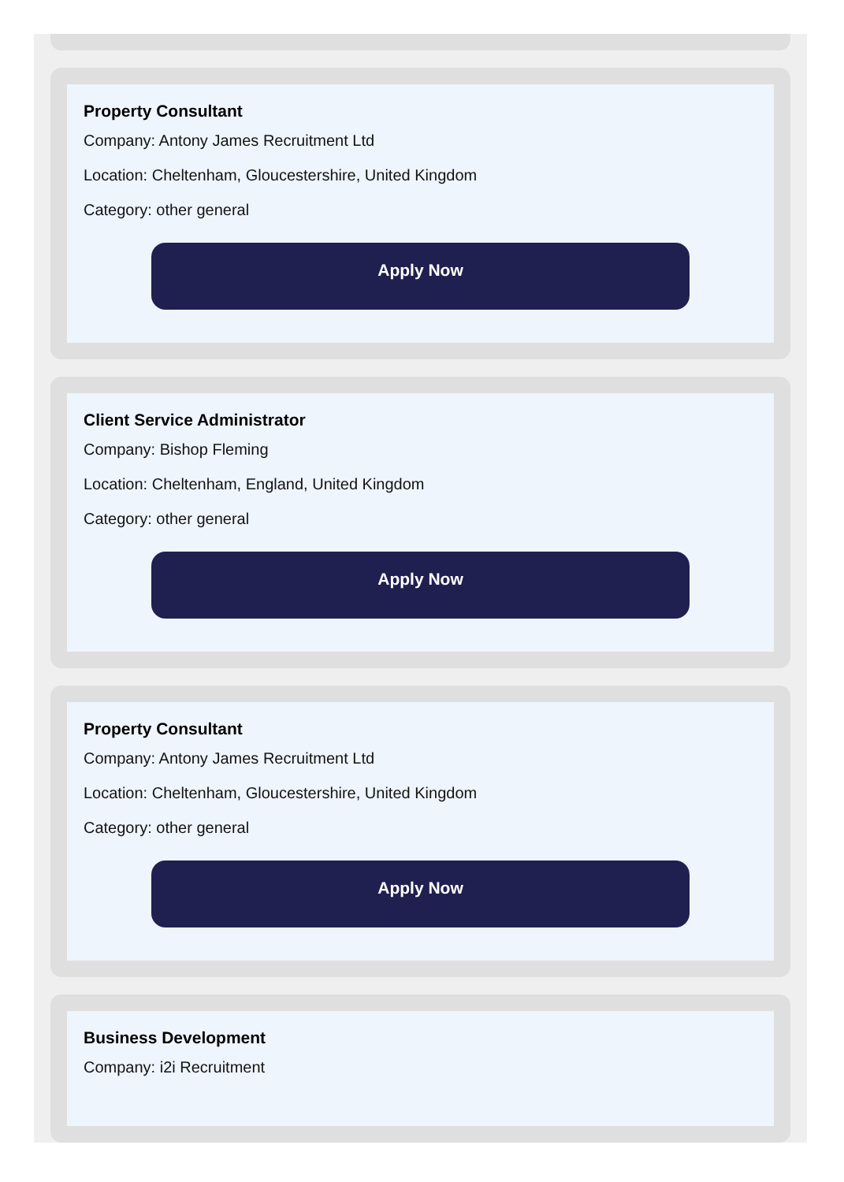Property Consultant
Company: Antony James Recruitment Ltd
Location: Cheltenham, Gloucestershire, United Kingdom
Category: other general
Apply Now
Client Service Administrator
Company: Bishop Fleming
Location: Cheltenham, England, United Kingdom
Category: other general
Apply Now
Property Consultant
Company: Antony James Recruitment Ltd
Location: Cheltenham, Gloucestershire, United Kingdom
Category: other general
Apply Now
Business Development
Company: i2i Recruitment